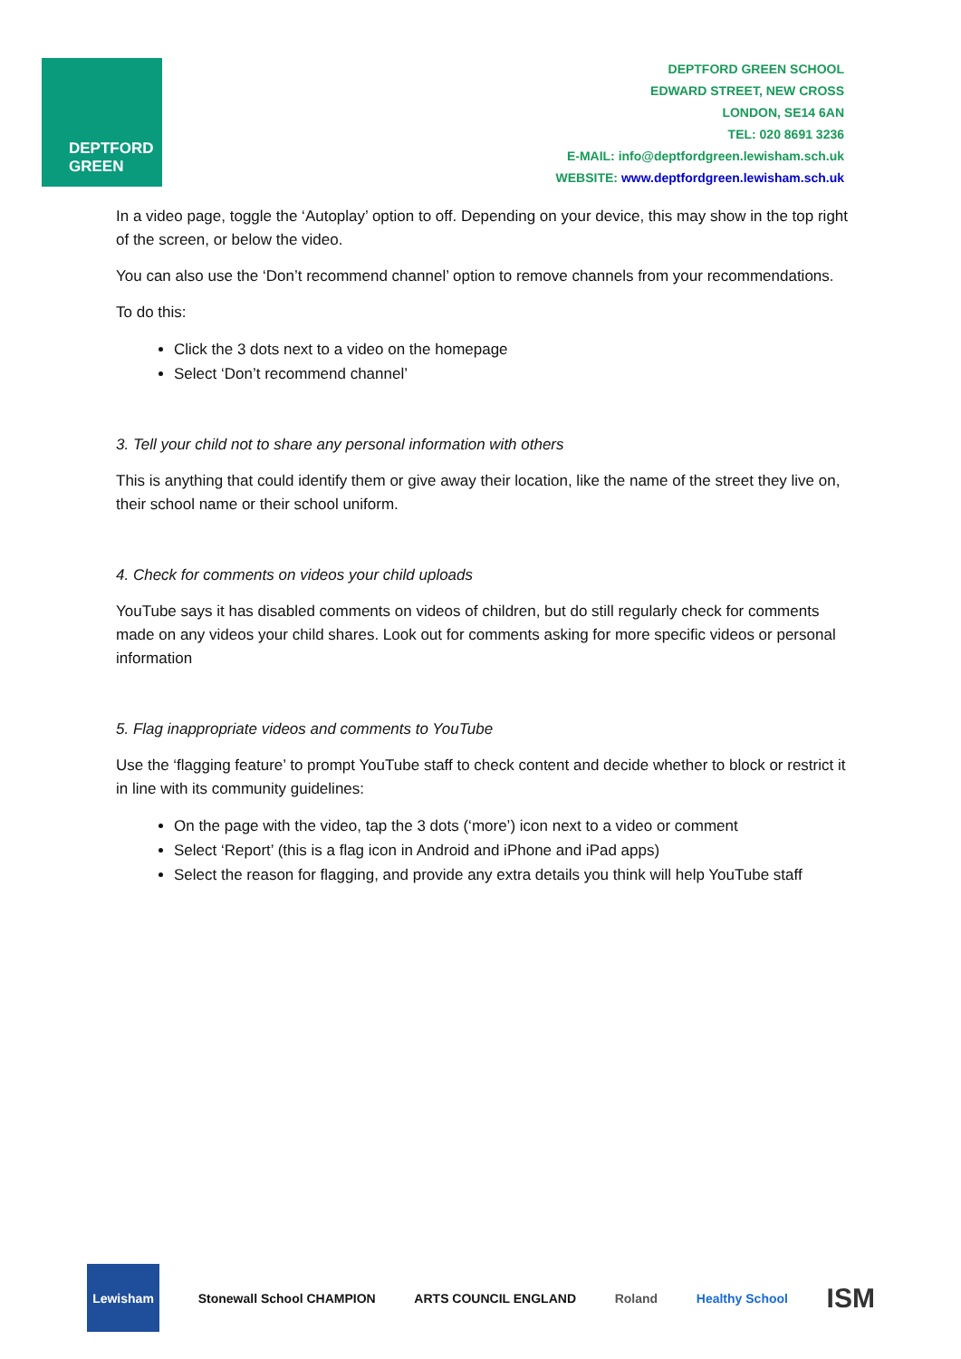DEPTFORD
GREEN
DEPTFORD GREEN SCHOOL
EDWARD STREET, NEW CROSS
LONDON, SE14 6AN
TEL: 020 8691 3236
E-MAIL: info@deptfordgreen.lewisham.sch.uk
WEBSITE: www.deptfordgreen.lewisham.sch.uk
In a video page, toggle the ‘Autoplay’ option to off. Depending on your device, this may show in the top right of the screen, or below the video.
You can also use the ‘Don’t recommend channel’ option to remove channels from your recommendations.
To do this:
Click the 3 dots next to a video on the homepage
Select ‘Don’t recommend channel’
3. Tell your child not to share any personal information with others
This is anything that could identify them or give away their location, like the name of the street they live on, their school name or their school uniform.
4. Check for comments on videos your child uploads
YouTube says it has disabled comments on videos of children, but do still regularly check for comments made on any videos your child shares. Look out for comments asking for more specific videos or personal information
5. Flag inappropriate videos and comments to YouTube
Use the ‘flagging feature’ to prompt YouTube staff to check content and decide whether to block or restrict it in line with its community guidelines:
On the page with the video, tap the 3 dots (‘more’) icon next to a video or comment
Select ‘Report’ (this is a flag icon in Android and iPhone and iPad apps)
Select the reason for flagging, and provide any extra details you think will help YouTube staff
Lewisham Stonewall School CHAMPION ARTS COUNCIL ENGLAND Roland Healthy School
ISM